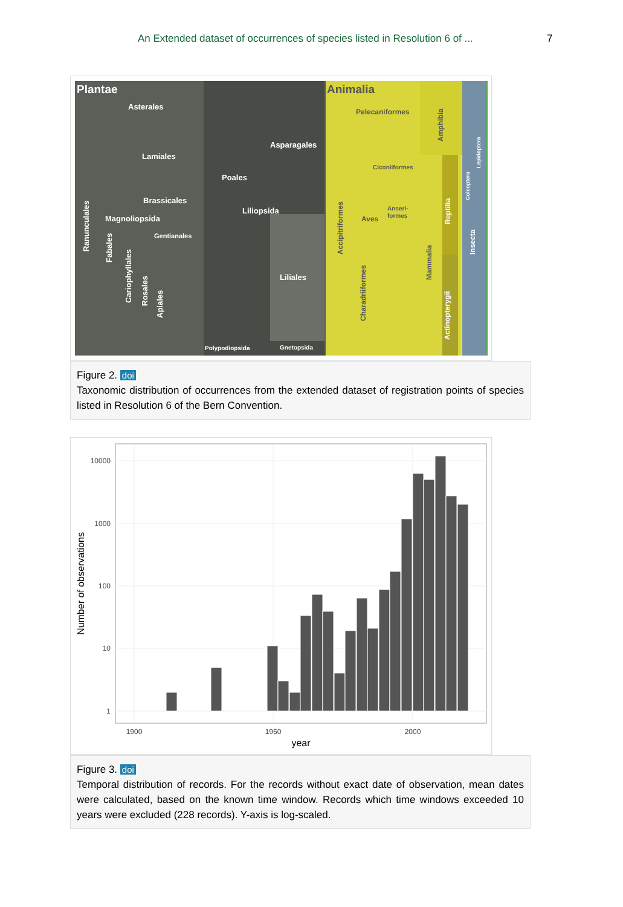An Extended dataset of occurrences of species listed in Resolution 6 of ... 7
Plantae
Asterales
Lamiales
Poales
Asparagales
Brassicales
Magnoliopsida
Liliopsida
Gentianales
Liliales
Polypodiopsida
Gnetopsida
Ranunculales
Fabales
Cariophyllales
Rosales
Apiales
Animalia
Pelecaniformes
Ciconiiformes
Aves
Anseri-
formes
Accipitriformes
Charadriiformes
Amphibia
Mammalia
Reptilia
Actinopterygii
Insecta
Coleoptera
Lepidoptera
Figure 2. doi
Taxonomic distribution of occurrences from the extended dataset of registration points of species listed in Resolution 6 of the Bern Convention.
10000
1000
100
10
1
1900
1950
2000
year
Number of observations
Figure 3. doi
Temporal distribution of records. For the records without exact date of observation, mean dates were calculated, based on the known time window. Records which time windows exceeded 10 years were excluded (228 records). Y-axis is log-scaled.